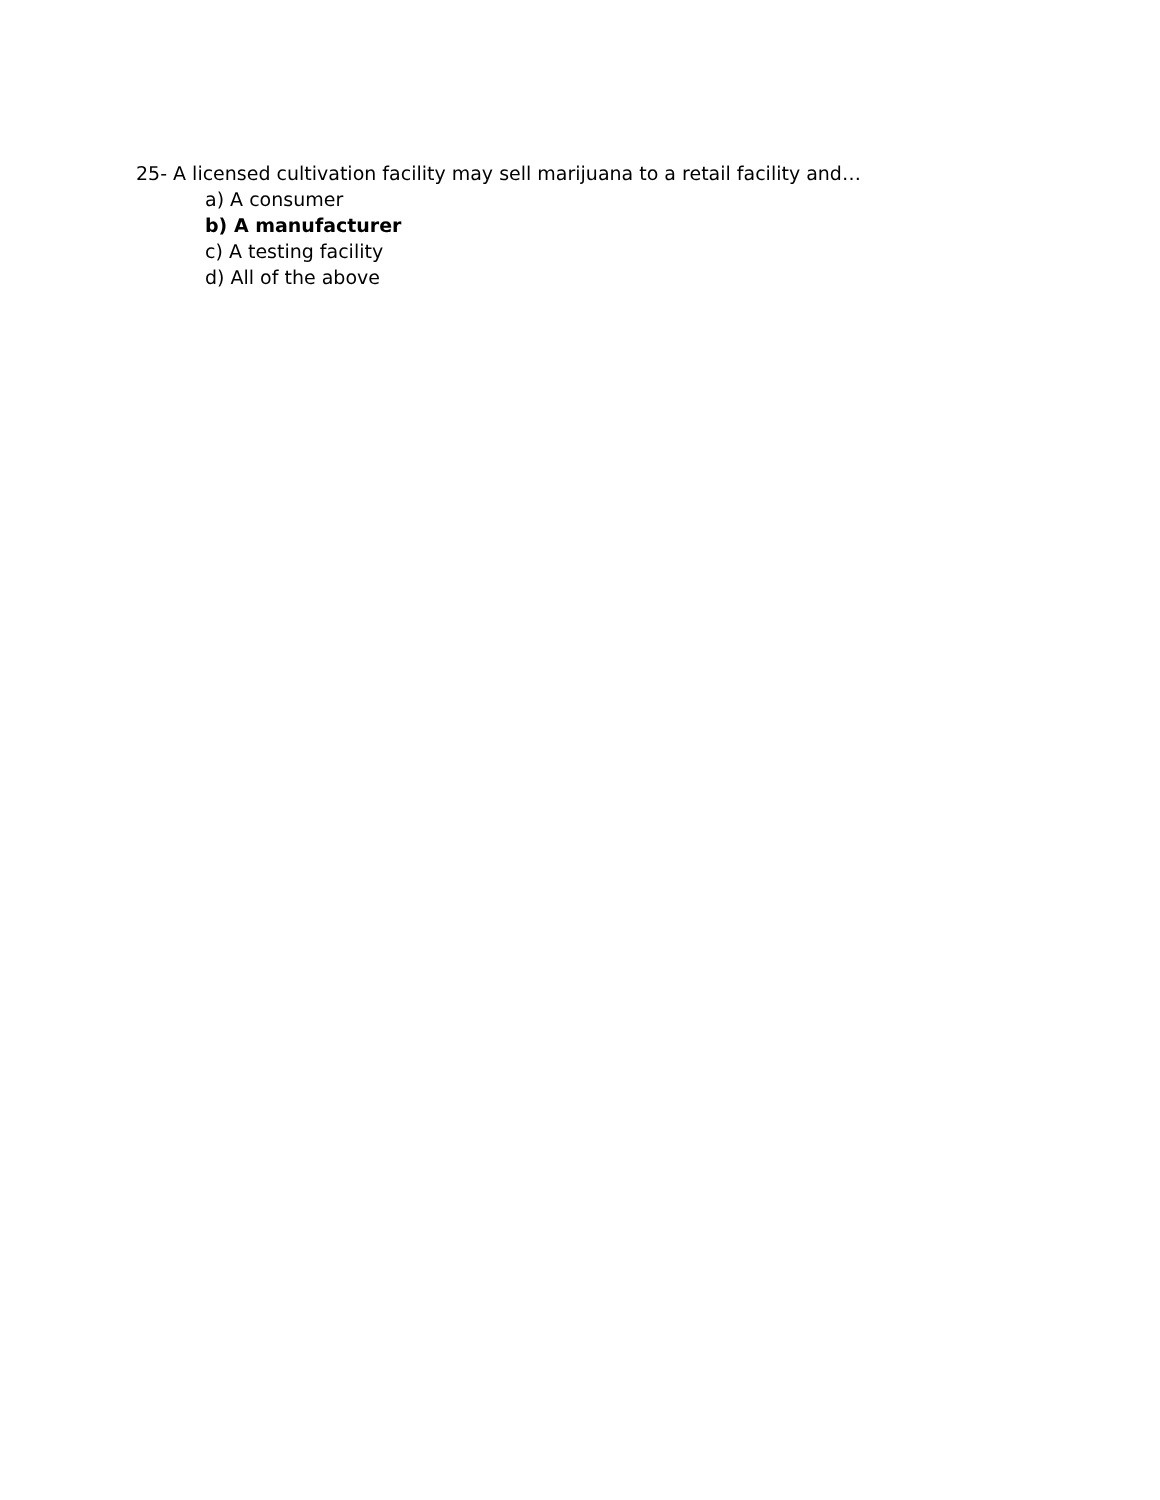25- A licensed cultivation facility may sell marijuana to a retail facility and…
a) A consumer
b) A manufacturer
c) A testing facility
d) All of the above